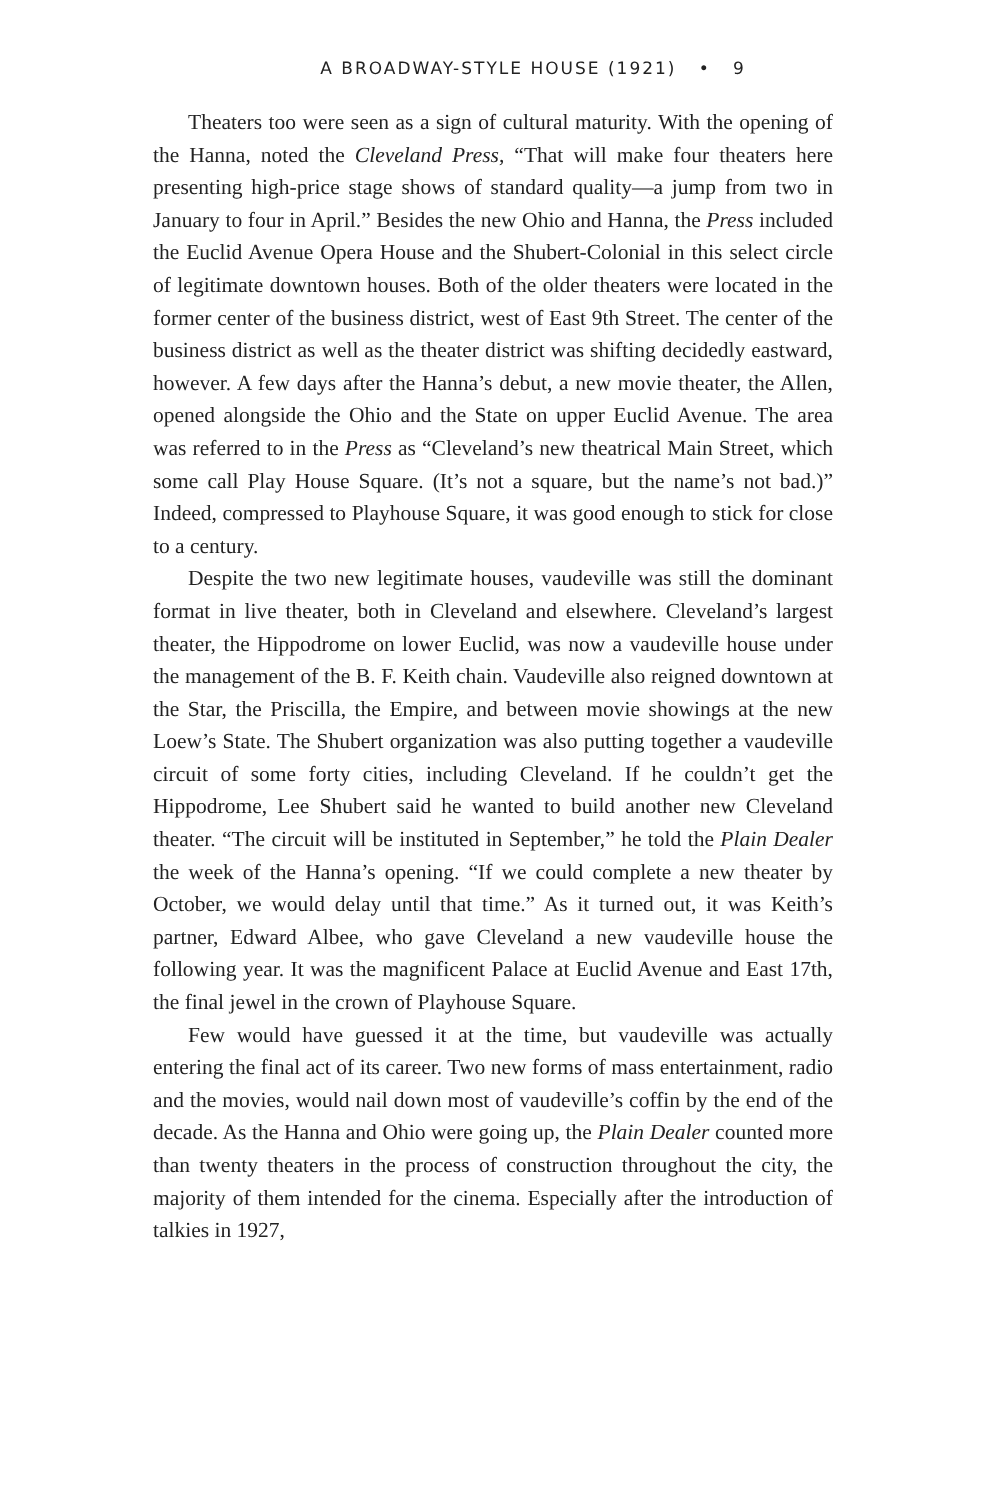A BROADWAY-STYLE HOUSE (1921) • 9
Theaters too were seen as a sign of cultural maturity. With the opening of the Hanna, noted the Cleveland Press, “That will make four theaters here presenting high-price stage shows of standard quality—a jump from two in January to four in April.” Besides the new Ohio and Hanna, the Press included the Euclid Avenue Opera House and the Shubert-Colonial in this select circle of legitimate downtown houses. Both of the older theaters were located in the former center of the business district, west of East 9th Street. The center of the business district as well as the theater district was shifting decidedly eastward, however. A few days after the Hanna’s debut, a new movie theater, the Allen, opened alongside the Ohio and the State on upper Euclid Avenue. The area was referred to in the Press as “Cleveland’s new theatrical Main Street, which some call Play House Square. (It’s not a square, but the name’s not bad.)” Indeed, compressed to Playhouse Square, it was good enough to stick for close to a century.
Despite the two new legitimate houses, vaudeville was still the dominant format in live theater, both in Cleveland and elsewhere. Cleveland’s largest theater, the Hippodrome on lower Euclid, was now a vaudeville house under the management of the B. F. Keith chain. Vaudeville also reigned downtown at the Star, the Priscilla, the Empire, and between movie showings at the new Loew’s State. The Shubert organization was also putting together a vaudeville circuit of some forty cities, including Cleveland. If he couldn’t get the Hippodrome, Lee Shubert said he wanted to build another new Cleveland theater. “The circuit will be instituted in September,” he told the Plain Dealer the week of the Hanna’s opening. “If we could complete a new theater by October, we would delay until that time.” As it turned out, it was Keith’s partner, Edward Albee, who gave Cleveland a new vaudeville house the following year. It was the magnificent Palace at Euclid Avenue and East 17th, the final jewel in the crown of Playhouse Square.
Few would have guessed it at the time, but vaudeville was actually entering the final act of its career. Two new forms of mass entertainment, radio and the movies, would nail down most of vaudeville’s coffin by the end of the decade. As the Hanna and Ohio were going up, the Plain Dealer counted more than twenty theaters in the process of construction throughout the city, the majority of them intended for the cinema. Especially after the introduction of talkies in 1927,